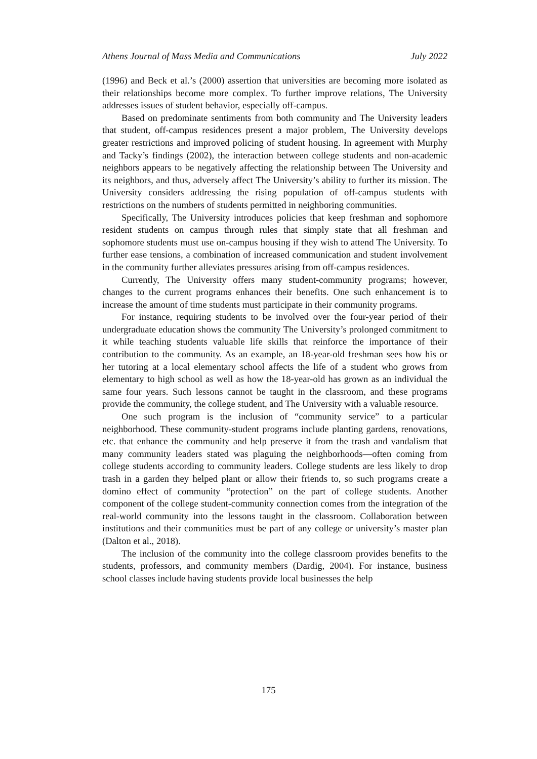Athens Journal of Mass Media and Communications July 2022
(1996) and Beck et al.’s (2000) assertion that universities are becoming more isolated as their relationships become more complex. To further improve relations, The University addresses issues of student behavior, especially off-campus.
Based on predominate sentiments from both community and The University leaders that student, off-campus residences present a major problem, The University develops greater restrictions and improved policing of student housing. In agreement with Murphy and Tacky’s findings (2002), the interaction between college students and non-academic neighbors appears to be negatively affecting the relationship between The University and its neighbors, and thus, adversely affect The University’s ability to further its mission. The University considers addressing the rising population of off-campus students with restrictions on the numbers of students permitted in neighboring communities.
Specifically, The University introduces policies that keep freshman and sophomore resident students on campus through rules that simply state that all freshman and sophomore students must use on-campus housing if they wish to attend The University. To further ease tensions, a combination of increased communication and student involvement in the community further alleviates pressures arising from off-campus residences.
Currently, The University offers many student-community programs; however, changes to the current programs enhances their benefits. One such enhancement is to increase the amount of time students must participate in their community programs.
For instance, requiring students to be involved over the four-year period of their undergraduate education shows the community The University’s prolonged commitment to it while teaching students valuable life skills that reinforce the importance of their contribution to the community. As an example, an 18-year-old freshman sees how his or her tutoring at a local elementary school affects the life of a student who grows from elementary to high school as well as how the 18-year-old has grown as an individual the same four years. Such lessons cannot be taught in the classroom, and these programs provide the community, the college student, and The University with a valuable resource.
One such program is the inclusion of “community service” to a particular neighborhood. These community-student programs include planting gardens, renovations, etc. that enhance the community and help preserve it from the trash and vandalism that many community leaders stated was plaguing the neighborhoods—often coming from college students according to community leaders. College students are less likely to drop trash in a garden they helped plant or allow their friends to, so such programs create a domino effect of community “protection” on the part of college students. Another component of the college student-community connection comes from the integration of the real-world community into the lessons taught in the classroom. Collaboration between institutions and their communities must be part of any college or university’s master plan (Dalton et al., 2018).
The inclusion of the community into the college classroom provides benefits to the students, professors, and community members (Dardig, 2004). For instance, business school classes include having students provide local businesses the help
175